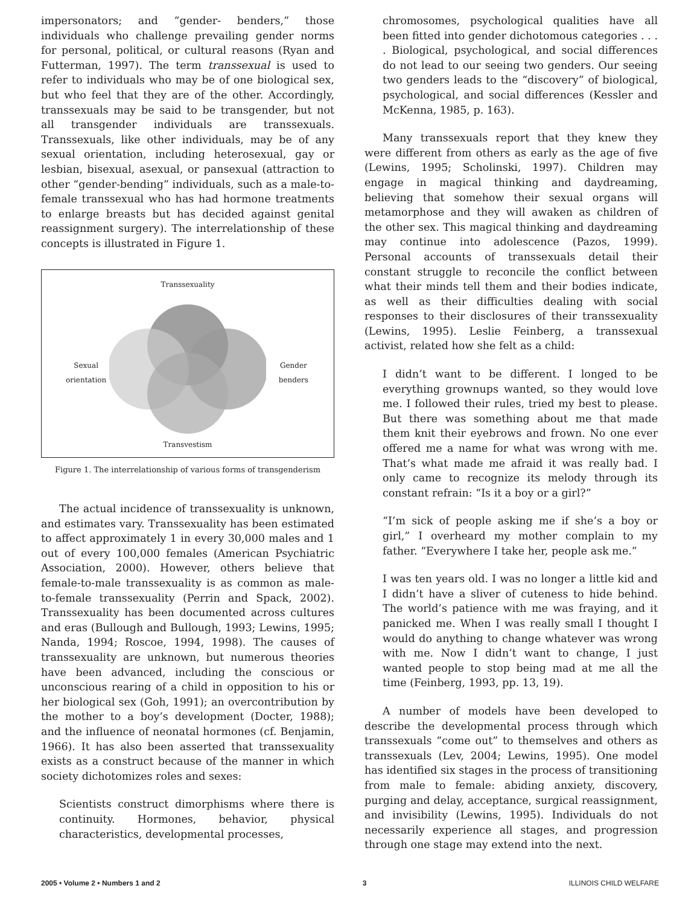impersonators; and “gender- benders,” those individuals who challenge prevailing gender norms for personal, political, or cultural reasons (Ryan and Futterman, 1997). The term transsexual is used to refer to individuals who may be of one biological sex, but who feel that they are of the other. Accordingly, transsexuals may be said to be transgender, but not all transgender individuals are transsexuals. Transsexuals, like other individuals, may be of any sexual orientation, including heterosexual, gay or lesbian, bisexual, asexual, or pansexual (attraction to other “gender-bending” individuals, such as a male-to-female transsexual who has had hormone treatments to enlarge breasts but has decided against genital reassignment surgery). The interrelationship of these concepts is illustrated in Figure 1.
Transsexuality
Sexual
orientation
Gender
benders
Transvestism
Figure 1. The interrelationship of various forms of transgenderism
The actual incidence of transsexuality is unknown, and estimates vary. Transsexuality has been estimated to affect approximately 1 in every 30,000 males and 1 out of every 100,000 females (American Psychiatric Association, 2000). However, others believe that female-to-male transsexuality is as common as male-to-female transsexuality (Perrin and Spack, 2002). Transsexuality has been documented across cultures and eras (Bullough and Bullough, 1993; Lewins, 1995; Nanda, 1994; Roscoe, 1994, 1998). The causes of transsexuality are unknown, but numerous theories have been advanced, including the conscious or unconscious rearing of a child in opposition to his or her biological sex (Goh, 1991); an overcontribution by the mother to a boy’s development (Docter, 1988); and the influence of neonatal hormones (cf. Benjamin, 1966). It has also been asserted that transsexuality exists as a construct because of the manner in which society dichotomizes roles and sexes:
Scientists construct dimorphisms where there is continuity. Hormones, behavior, physical characteristics, developmental processes,
chromosomes, psychological qualities have all been fitted into gender dichotomous categories . . . . Biological, psychological, and social differences do not lead to our seeing two genders. Our seeing two genders leads to the “discovery” of biological, psychological, and social differences (Kessler and McKenna, 1985, p. 163).
Many transsexuals report that they knew they were different from others as early as the age of five (Lewins, 1995; Scholinski, 1997). Children may engage in magical thinking and daydreaming, believing that somehow their sexual organs will metamorphose and they will awaken as children of the other sex. This magical thinking and daydreaming may continue into adolescence (Pazos, 1999). Personal accounts of transsexuals detail their constant struggle to reconcile the conflict between what their minds tell them and their bodies indicate, as well as their difficulties dealing with social responses to their disclosures of their transsexuality (Lewins, 1995). Leslie Feinberg, a transsexual activist, related how she felt as a child:
I didn’t want to be different. I longed to be everything grownups wanted, so they would love me. I followed their rules, tried my best to please. But there was something about me that made them knit their eyebrows and frown. No one ever offered me a name for what was wrong with me. That’s what made me afraid it was really bad. I only came to recognize its melody through its constant refrain: “Is it a boy or a girl?”
“I’m sick of people asking me if she’s a boy or girl,” I overheard my mother complain to my father. “Everywhere I take her, people ask me.”
I was ten years old. I was no longer a little kid and I didn’t have a sliver of cuteness to hide behind. The world’s patience with me was fraying, and it panicked me. When I was really small I thought I would do anything to change whatever was wrong with me. Now I didn’t want to change, I just wanted people to stop being mad at me all the time (Feinberg, 1993, pp. 13, 19).
A number of models have been developed to describe the developmental process through which transsexuals “come out” to themselves and others as transsexuals (Lev, 2004; Lewins, 1995). One model has identified six stages in the process of transitioning from male to female: abiding anxiety, discovery, purging and delay, acceptance, surgical reassignment, and invisibility (Lewins, 1995). Individuals do not necessarily experience all stages, and progression through one stage may extend into the next.
2005 • Volume 2 • Numbers 1 and 2 3 ILLINOIS CHILD WELFARE